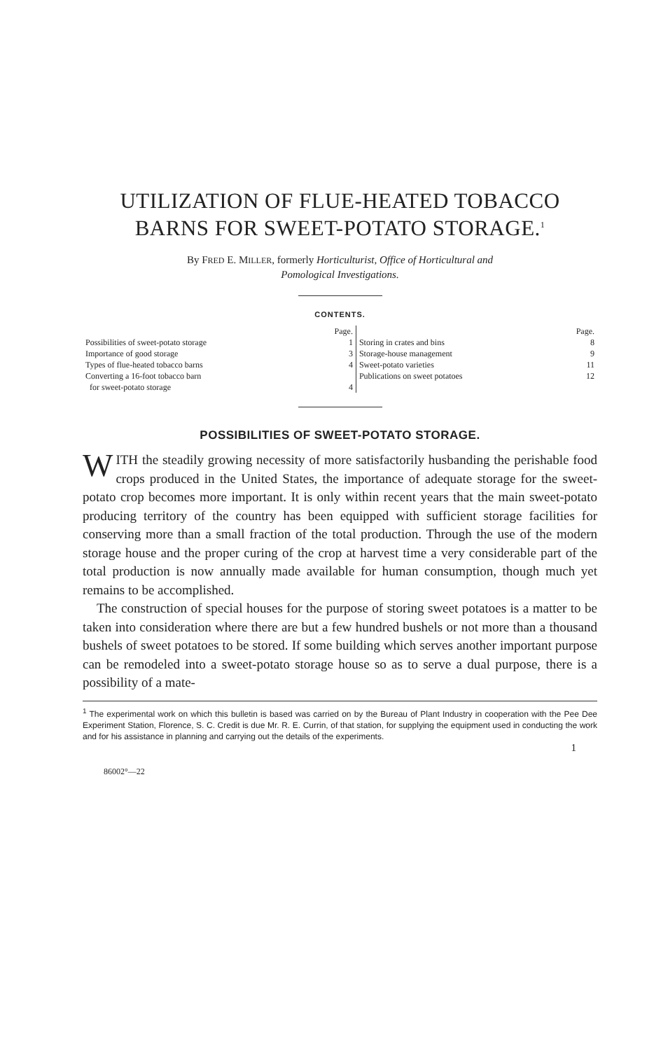UTILIZATION OF FLUE-HEATED TOBACCO
BARNS FOR SWEET-POTATO STORAGE.<sup>1</sup>
By FRED E. MILLER, formerly Horticulturist, Office of Horticultural and
Pomological Investigations.
CONTENTS.
| | Page. | | Page. |
| --- | --- | --- | --- |
| Possibilities of sweet-potato storage | 1 | Storing in crates and bins | 8 |
| Importance of good storage | 3 | Storage-house management | 9 |
| Types of flue-heated tobacco barns | 4 | Sweet-potato varieties | 11 |
| Converting a 16-foot tobacco barn for sweet-potato storage | 4 | Publications on sweet potatoes | 12 |
POSSIBILITIES OF SWEET-POTATO STORAGE.
WITH the steadily growing necessity of more satisfactorily husbanding the perishable food crops produced in the United States, the importance of adequate storage for the sweet-potato crop becomes more important. It is only within recent years that the main sweet-potato producing territory of the country has been equipped with sufficient storage facilities for conserving more than a small fraction of the total production. Through the use of the modern storage house and the proper curing of the crop at harvest time a very considerable part of the total production is now annually made available for human consumption, though much yet remains to be accomplished.
The construction of special houses for the purpose of storing sweet potatoes is a matter to be taken into consideration where there are but a few hundred bushels or not more than a thousand bushels of sweet potatoes to be stored. If some building which serves another important purpose can be remodeled into a sweet-potato storage house so as to serve a dual purpose, there is a possibility of a mate-
<sup>1</sup> The experimental work on which this bulletin is based was carried on by the Bureau of Plant Industry in cooperation with the Pee Dee Experiment Station, Florence, S. C. Credit is due Mr. R. E. Currin, of that station, for supplying the equipment used in conducting the work and for his assistance in planning and carrying out the details of the experiments.
1
86002°—22